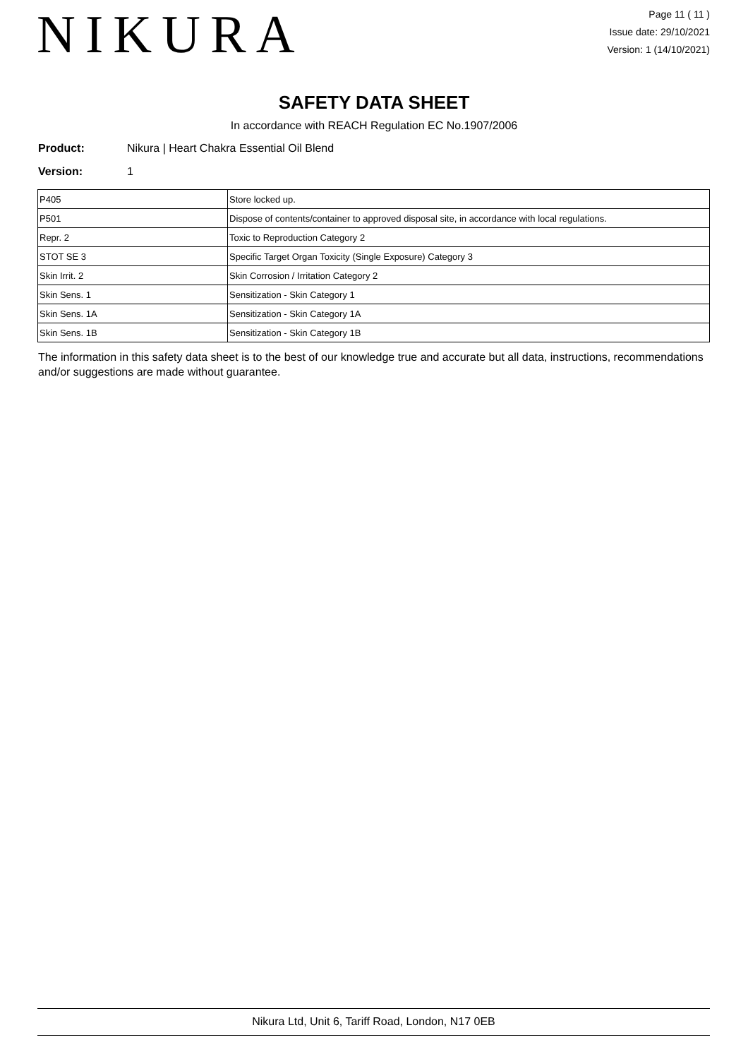NIKURA
Page 11 ( 11 )
Issue date: 29/10/2021
Version: 1 (14/10/2021)
SAFETY DATA SHEET
In accordance with REACH Regulation EC No.1907/2006
Product: Nikura | Heart Chakra Essential Oil Blend
Version: 1
| P405 | Store locked up. |
| P501 | Dispose of contents/container to approved disposal site, in accordance with local regulations. |
| Repr. 2 | Toxic to Reproduction Category 2 |
| STOT SE 3 | Specific Target Organ Toxicity (Single Exposure) Category 3 |
| Skin Irrit. 2 | Skin Corrosion / Irritation Category 2 |
| Skin Sens. 1 | Sensitization - Skin Category 1 |
| Skin Sens. 1A | Sensitization - Skin Category 1A |
| Skin Sens. 1B | Sensitization - Skin Category 1B |
The information in this safety data sheet is to the best of our knowledge true and accurate but all data, instructions, recommendations and/or suggestions are made without guarantee.
Nikura Ltd, Unit 6, Tariff Road, London, N17 0EB